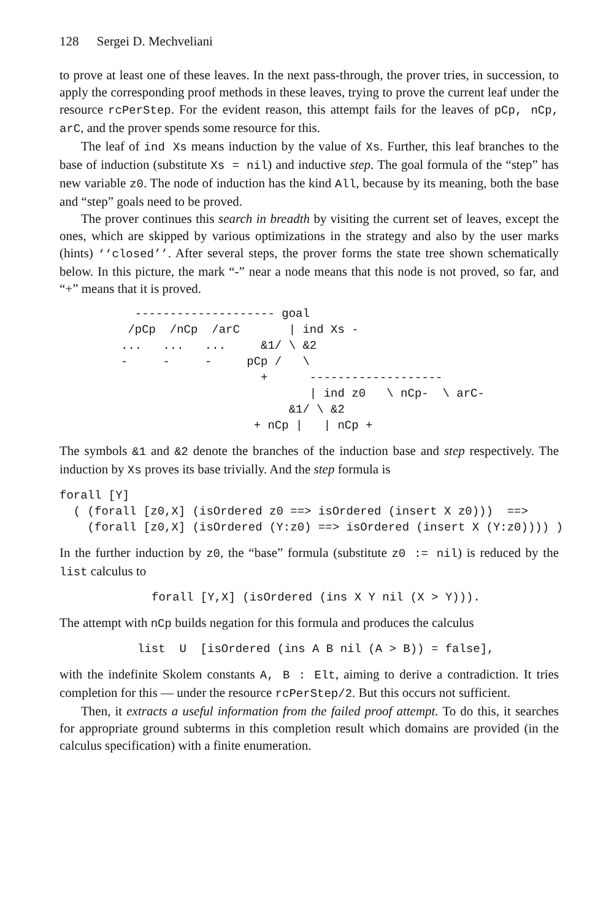128 Sergei D. Mechveliani
to prove at least one of these leaves. In the next pass-through, the prover tries, in succession, to apply the corresponding proof methods in these leaves, trying to prove the current leaf under the resource rcPerStep. For the evident reason, this attempt fails for the leaves of pCp, nCp, arC, and the prover spends some resource for this.
The leaf of ind Xs means induction by the value of Xs. Further, this leaf branches to the base of induction (substitute Xs = nil) and inductive step. The goal formula of the “step” has new variable z0. The node of induction has the kind All, because by its meaning, both the base and “step” goals need to be proved.
The prover continues this search in breadth by visiting the current set of leaves, except the ones, which are skipped by various optimizations in the strategy and also by the user marks (hints) ‘‘closed’’. After several steps, the prover forms the state tree shown schematically below. In this picture, the mark “-” near a node means that this node is not proved, so far, and “+” means that it is proved.
  -------------------- goal
 /pCp  /nCp  /arC       | ind Xs -
...   ...   ...     &1/ \ &2
-     -     -     pCp /   \
                    +      -------------------
                           | ind z0   \ nCp-  \ arC-
                        &1/ \ &2
                   + nCp |   | nCp +
The symbols &1 and &2 denote the branches of the induction base and step respectively. The induction by Xs proves its base trivially. And the step formula is
forall [Y]
  ( (forall [z0,X] (isOrdered z0 ==> isOrdered (insert X z0)))  ==>
    (forall [z0,X] (isOrdered (Y:z0) ==> isOrdered (insert X (Y:z0)))) )
In the further induction by z0, the “base” formula (substitute z0 := nil) is reduced by the list calculus to
forall [Y,X] (isOrdered (ins X Y nil (X > Y))).
The attempt with nCp builds negation for this formula and produces the calculus
list  U  [isOrdered (ins A B nil (A > B)) = false],
with the indefinite Skolem constants A, B : Elt, aiming to derive a contradiction. It tries completion for this — under the resource rcPerStep/2. But this occurs not sufficient.
Then, it extracts a useful information from the failed proof attempt. To do this, it searches for appropriate ground subterms in this completion result which domains are provided (in the calculus specification) with a finite enumeration.